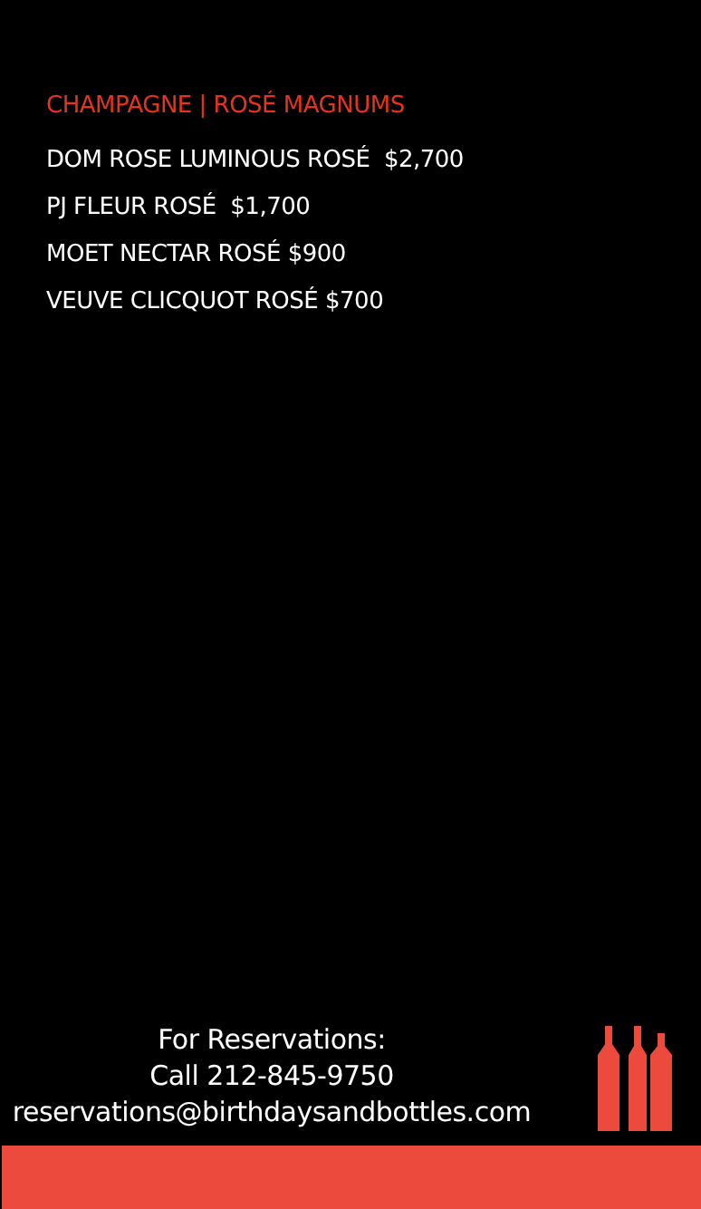CHAMPAGNE | ROSÉ MAGNUMS
DOM ROSE LUMINOUS ROSÉ $2,700
PJ FLEUR ROSÉ $1,700
MOET NECTAR ROSÉ $900
VEUVE CLICQUOT ROSÉ $700
For Reservations:
Call 212-845-9750
reservations@birthdaysandbottles.com